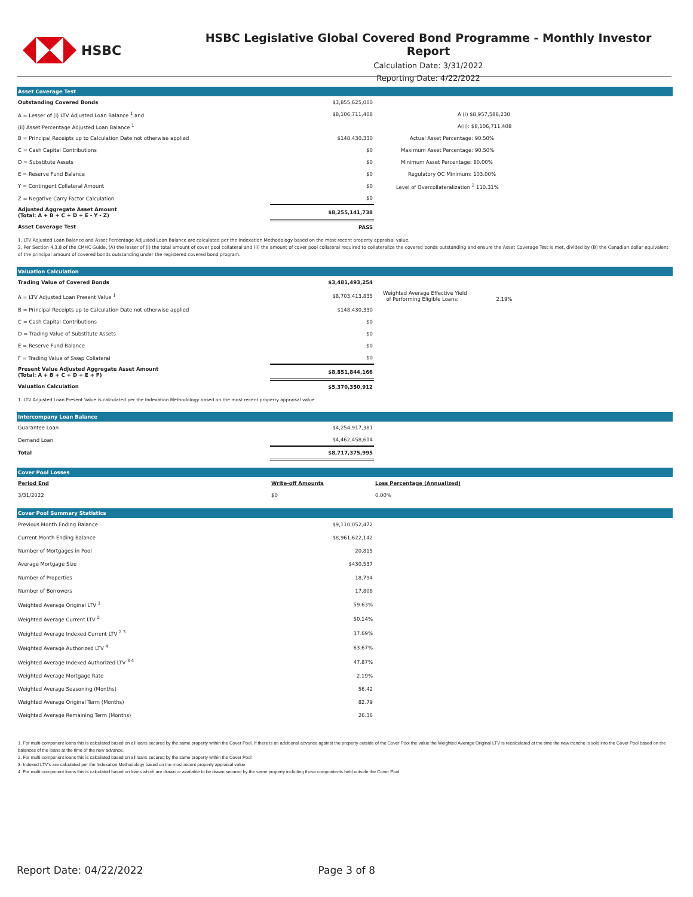HSBC
HSBC Legislative Global Covered Bond Programme - Monthly Investor Report
Calculation Date: 3/31/2022
Reporting Date: 4/22/2022
Asset Coverage Test
| Outstanding Covered Bonds | $3,855,625,000 | |
| A = Lesser of (i) LTV Adjusted Loan Balance <sup>1</sup> and | $8,106,711,408 | A (i) $8,957,588,230 |
| (ii) Asset Percentage Adjusted Loan Balance <sup>1</sup> | | A(ii): $8,106,711,408 |
| B = Principal Receipts up to Calculation Date not otherwise applied | $148,430,330 | Actual Asset Percentage: 90.50% |
| C = Cash Capital Contributions | $0 | Maximum Asset Percentage: 90.50% |
| D = Substitute Assets | $0 | Minimum Asset Percentage: 80.00% |
| E = Reserve Fund Balance | $0 | Regulatory OC Minimum: 103.00% |
| Y = Contingent Collateral Amount | $0 | Level of Overcollateralization <sup>2</sup> 110.31% |
| Z = Negative Carry Factor Calculation | $0 | |
| Adjusted Aggregate Asset Amount (Total: A + B + C + D + E - Y - Z) | $8,255,141,738 | |
| Asset Coverage Test | PASS | |
1. LTV Adjusted Loan Balance and Asset Percentage Adjusted Loan Balance are calculated per the Indexation Methodology based on the most recent property appraisal value.
2. Per Section 4.3.8 of the CMHC Guide, (A) the lesser of (i) the total amount of cover pool collateral and (ii) the amount of cover pool collateral required to collateralize the covered bonds outstanding and ensure the Asset Coverage Test is met, divided by (B) the Canadian dollar equivalent of the principal amount of covered bonds outstanding under the registered covered bond program.
Valuation Calculation
| Trading Value of Covered Bonds | $3,481,493,254 | |
| A = LTV Adjusted Loan Present Value <sup>1</sup> | $8,703,413,835 | Weighted Average Effective Yield of Performing Eligible Loans: 2.19% |
| B = Principal Receipts up to Calculation Date not otherwise applied | $148,430,330 | |
| C = Cash Capital Contributions | $0 | |
| D = Trading Value of Substitute Assets | $0 | |
| E = Reserve Fund Balance | $0 | |
| F = Trading Value of Swap Collateral | $0 | |
| Present Value Adjusted Aggregate Asset Amount (Total: A + B + C + D + E + F) | $8,851,844,166 | |
| Valuation Calculation | $5,370,350,912 | |
1. LTV Adjusted Loan Present Value is calculated per the Indexation Methodology based on the most recent property appraisal value
Intercompany Loan Balance
| Guarantee Loan | $4,254,917,381 | |
| Demand Loan | $4,462,458,614 | |
| Total | $8,717,375,995 | |
Cover Pool Losses
| Period End | Write-off Amounts | Loss Percentage (Annualized) |
| --- | --- | --- |
| 3/31/2022 | $0 | 0.00% |
Cover Pool Summary Statistics
| Previous Month Ending Balance | $9,110,052,472 | |
| Current Month Ending Balance | $8,961,622,142 | |
| Number of Mortgages in Pool | 20,815 | |
| Average Mortgage Size | $430,537 | |
| Number of Properties | 18,794 | |
| Number of Borrowers | 17,808 | |
| Weighted Average Original LTV <sup>1</sup> | 59.63% | |
| Weighted Average Current LTV <sup>2</sup> | 50.14% | |
| Weighted Average Indexed Current LTV <sup>2 3</sup> | 37.69% | |
| Weighted Average Authorized LTV <sup>4</sup> | 63.67% | |
| Weighted Average Indexed Authorized LTV <sup>3 4</sup> | 47.87% | |
| Weighted Average Mortgage Rate | 2.19% | |
| Weighted Average Seasoning (Months) | 56.42 | |
| Weighted Average Original Term (Months) | 82.79 | |
| Weighted Average Remaining Term (Months) | 26.36 | |
1. For multi-component loans this is calculated based on all loans secured by the same property within the Cover Pool. If there is an additional advance against the property outside of the Cover Pool the value the Weighted Average Original LTV is recalculated at the time the new tranche is sold into the Cover Pool based on the balances of the loans at the time of the new advance.
2. For multi-component loans this is calculated based on all loans secured by the same property within the Cover Pool
3. Indexed LTV's are calculated per the Indexation Methodology based on the most recent property appraisal value
4. For multi-component loans this is calculated based on loans which are drawn or available to be drawn secured by the same property including those compontents held outside the Cover Pool
Report Date: 04/22/2022 Page 3 of 8